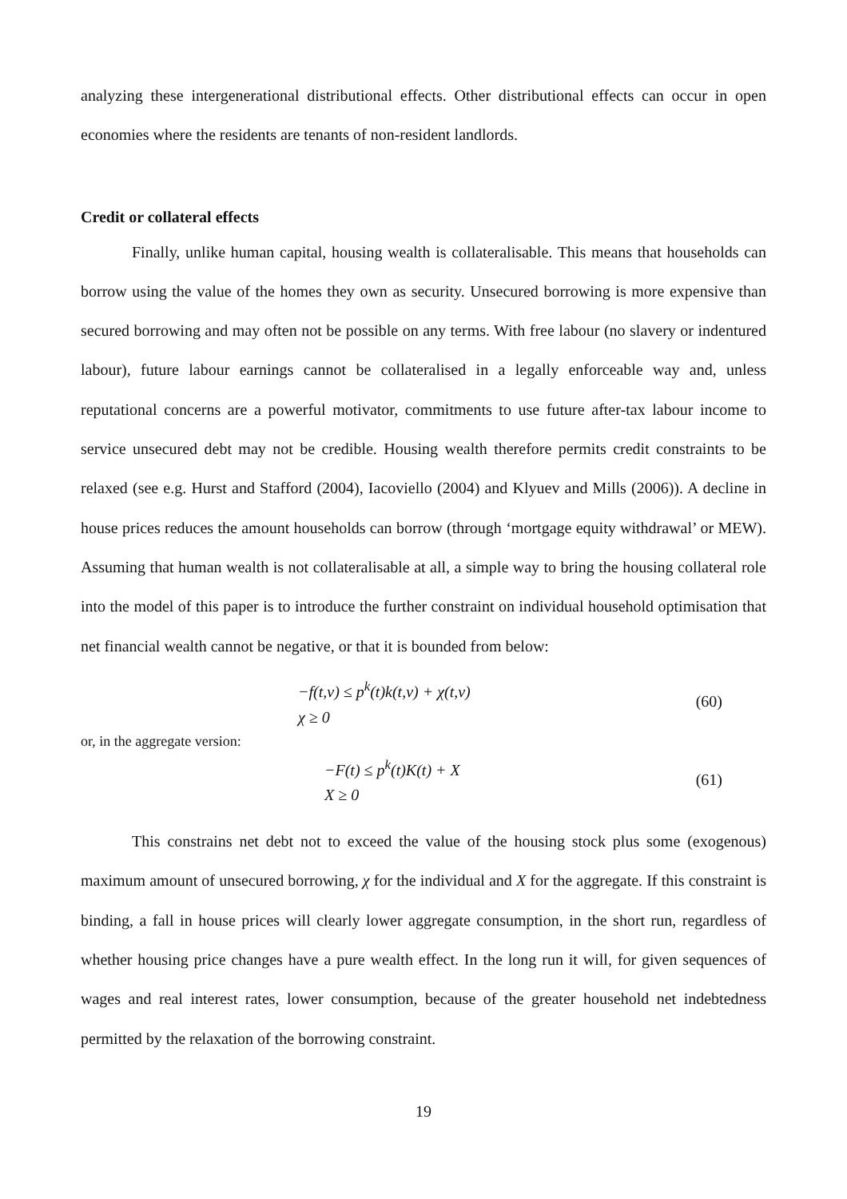analyzing these intergenerational distributional effects. Other distributional effects can occur in open economies where the residents are tenants of non-resident landlords.
Credit or collateral effects
Finally, unlike human capital, housing wealth is collateralisable. This means that households can borrow using the value of the homes they own as security. Unsecured borrowing is more expensive than secured borrowing and may often not be possible on any terms. With free labour (no slavery or indentured labour), future labour earnings cannot be collateralised in a legally enforceable way and, unless reputational concerns are a powerful motivator, commitments to use future after-tax labour income to service unsecured debt may not be credible. Housing wealth therefore permits credit constraints to be relaxed (see e.g. Hurst and Stafford (2004), Iacoviello (2004) and Klyuev and Mills (2006)). A decline in house prices reduces the amount households can borrow (through ‘mortgage equity withdrawal’ or MEW). Assuming that human wealth is not collateralisable at all, a simple way to bring the housing collateral role into the model of this paper is to introduce the further constraint on individual household optimisation that net financial wealth cannot be negative, or that it is bounded from below:
−f(t,v) ≤ p<sup>k</sup>(t)k(t,v) + χ(t,v)
χ ≥ 0
(60)
or, in the aggregate version:
−F(t) ≤ p<sup>k</sup>(t)K(t) + X
X ≥ 0
(61)
This constrains net debt not to exceed the value of the housing stock plus some (exogenous) maximum amount of unsecured borrowing, χ for the individual and X for the aggregate. If this constraint is binding, a fall in house prices will clearly lower aggregate consumption, in the short run, regardless of whether housing price changes have a pure wealth effect. In the long run it will, for given sequences of wages and real interest rates, lower consumption, because of the greater household net indebtedness permitted by the relaxation of the borrowing constraint.
19